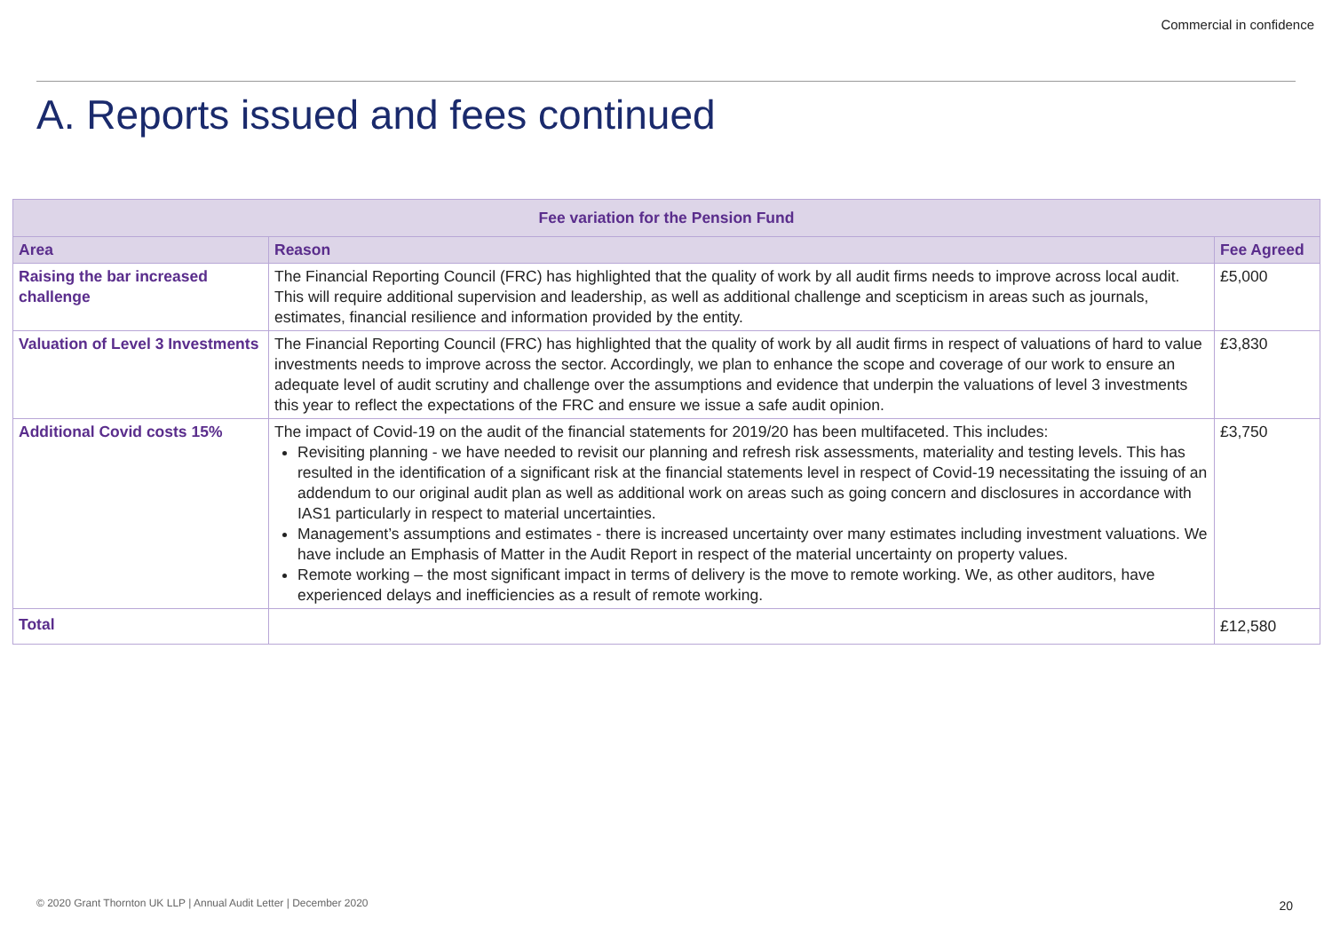Commercial in confidence
A. Reports issued and fees continued
| Fee variation for the Pension Fund | | |
| --- | --- | --- |
| Area | Reason | Fee Agreed |
| Raising the bar increased challenge | The Financial Reporting Council (FRC) has highlighted that the quality of work by all audit firms needs to improve across local audit. This will require additional supervision and leadership, as well as additional challenge and scepticism in areas such as journals, estimates, financial resilience and information provided by the entity. | £5,000 |
| Valuation of Level 3 Investments | The Financial Reporting Council (FRC) has highlighted that the quality of work by all audit firms in respect of valuations of hard to value investments needs to improve across the sector. Accordingly, we plan to enhance the scope and coverage of our work to ensure an adequate level of audit scrutiny and challenge over the assumptions and evidence that underpin the valuations of level 3 investments this year to reflect the expectations of the FRC and ensure we issue a safe audit opinion. | £3,830 |
| Additional Covid costs 15% | The impact of Covid-19 on the audit of the financial statements for 2019/20 has been multifaceted. This includes: Revisiting planning - we have needed to revisit our planning and refresh risk assessments, materiality and testing levels. This has resulted in the identification of a significant risk at the financial statements level in respect of Covid-19 necessitating the issuing of an addendum to our original audit plan as well as additional work on areas such as going concern and disclosures in accordance with IAS1 particularly in respect to material uncertainties. Management’s assumptions and estimates - there is increased uncertainty over many estimates including investment valuations. We have include an Emphasis of Matter in the Audit Report in respect of the material uncertainty on property values. Remote working – the most significant impact in terms of delivery is the move to remote working. We, as other auditors, have experienced delays and inefficiencies as a result of remote working. | £3,750 |
| Total | | £12,580 |
© 2020 Grant Thornton UK LLP | Annual Audit Letter | December 2020
20